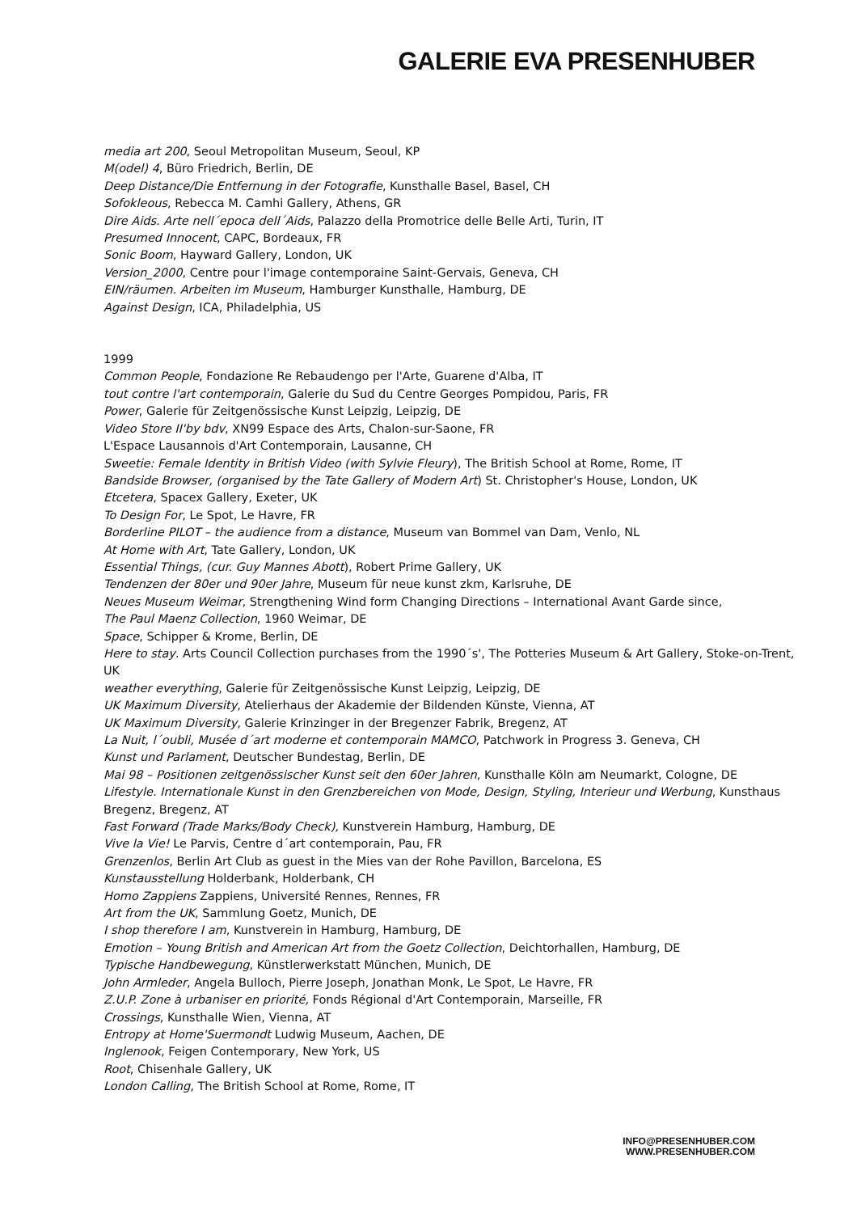GALERIE EVA PRESENHUBER
media art 200, Seoul Metropolitan Museum, Seoul, KP
M(odel) 4, Büro Friedrich, Berlin, DE
Deep Distance/Die Entfernung in der Fotografie, Kunsthalle Basel, Basel, CH
Sofokleous, Rebecca M. Camhi Gallery, Athens, GR
Dire Aids. Arte nell´epoca dell´Aids, Palazzo della Promotrice delle Belle Arti, Turin, IT
Presumed Innocent, CAPC, Bordeaux, FR
Sonic Boom, Hayward Gallery, London, UK
Version_2000, Centre pour l'image contemporaine Saint-Gervais, Geneva, CH
EIN/räumen. Arbeiten im Museum, Hamburger Kunsthalle, Hamburg, DE
Against Design, ICA, Philadelphia, US
1999
Common People, Fondazione Re Rebaudengo per l'Arte, Guarene d'Alba, IT
tout contre l'art contemporain, Galerie du Sud du Centre Georges Pompidou, Paris, FR
Power, Galerie für Zeitgenössische Kunst Leipzig, Leipzig, DE
Video Store II'by bdv, XN99 Espace des Arts, Chalon-sur-Saone, FR
L'Espace Lausannois d'Art Contemporain, Lausanne, CH
Sweetie: Female Identity in British Video (with Sylvie Fleury), The British School at Rome, Rome, IT
Bandside Browser, (organised by the Tate Gallery of Modern Art) St. Christopher's House, London, UK
Etcetera, Spacex Gallery, Exeter, UK
To Design For, Le Spot, Le Havre, FR
Borderline PILOT – the audience from a distance, Museum van Bommel van Dam, Venlo, NL
At Home with Art, Tate Gallery, London, UK
Essential Things, (cur. Guy Mannes Abott), Robert Prime Gallery, UK
Tendenzen der 80er und 90er Jahre, Museum für neue kunst zkm, Karlsruhe, DE
Neues Museum Weimar, Strengthening Wind form Changing Directions – International Avant Garde since,
The Paul Maenz Collection, 1960 Weimar, DE
Space, Schipper & Krome, Berlin, DE
Here to stay. Arts Council Collection purchases from the 1990´s', The Potteries Museum & Art Gallery, Stoke-on-Trent, UK
weather everything, Galerie für Zeitgenössische Kunst Leipzig, Leipzig, DE
UK Maximum Diversity, Atelierhaus der Akademie der Bildenden Künste, Vienna, AT
UK Maximum Diversity, Galerie Krinzinger in der Bregenzer Fabrik, Bregenz, AT
La Nuit, l´oubli, Musée d´art moderne et contemporain MAMCO, Patchwork in Progress 3. Geneva, CH
Kunst und Parlament, Deutscher Bundestag, Berlin, DE
Mai 98 – Positionen zeitgenössischer Kunst seit den 60er Jahren, Kunsthalle Köln am Neumarkt, Cologne, DE
Lifestyle. Internationale Kunst in den Grenzbereichen von Mode, Design, Styling, Interieur und Werbung, Kunsthaus Bregenz, Bregenz, AT
Fast Forward (Trade Marks/Body Check), Kunstverein Hamburg, Hamburg, DE
Vive la Vie! Le Parvis, Centre d´art contemporain, Pau, FR
Grenzenlos, Berlin Art Club as guest in the Mies van der Rohe Pavillon, Barcelona, ES
Kunstausstellung Holderbank, Holderbank, CH
Homo Zappiens Zappiens, Université Rennes, Rennes, FR
Art from the UK, Sammlung Goetz, Munich, DE
I shop therefore I am, Kunstverein in Hamburg, Hamburg, DE
Emotion – Young British and American Art from the Goetz Collection, Deichtorhallen, Hamburg, DE
Typische Handbewegung, Künstlerwerkstatt München, Munich, DE
John Armleder, Angela Bulloch, Pierre Joseph, Jonathan Monk, Le Spot, Le Havre, FR
Z.U.P. Zone à urbaniser en priorité, Fonds Régional d'Art Contemporain, Marseille, FR
Crossings, Kunsthalle Wien, Vienna, AT
Entropy at Home'Suermondt Ludwig Museum, Aachen, DE
Inglenook, Feigen Contemporary, New York, US
Root, Chisenhale Gallery, UK
London Calling, The British School at Rome, Rome, IT
INFO@PRESENHUBER.COM
WWW.PRESENHUBER.COM